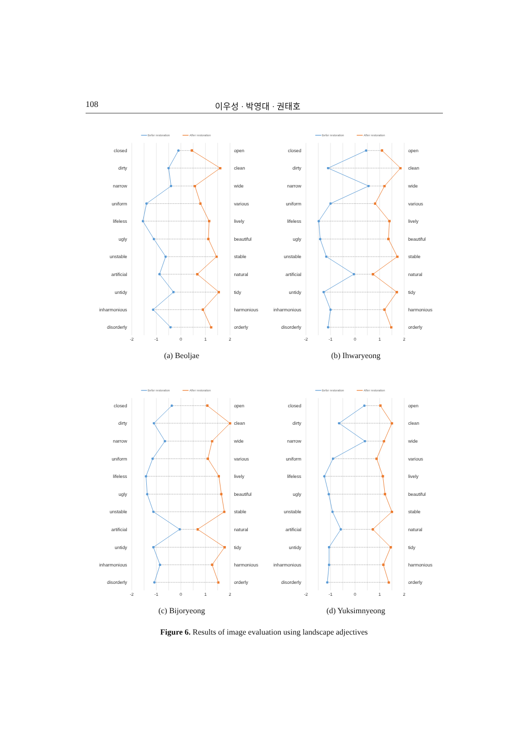108 이우성 · 박영대 · 권태호
Befor restoration
After restoration
closed
dirty
narrow
uniform
lifeless
ugly
unstable
artificial
untidy
inharmonious
disorderly
open
clean
wide
various
lively
beautiful
stable
natural
tidy
harmonious
orderly
-2
-1
0
1
2
(a) Beoljae
Befor restoration
After restoration
closed
dirty
narrow
uniform
lifeless
ugly
unstable
artificial
untidy
inharmonious
disorderly
open
clean
wide
various
lively
beautiful
stable
natural
tidy
harmonious
orderly
-2
-1
0
1
2
(b) Ihwaryeong
Befor restoration
After restoration
closed
dirty
narrow
uniform
lifeless
ugly
unstable
artificial
untidy
inharmonious
disorderly
open
clean
wide
various
lively
beautiful
stable
natural
tidy
harmonious
orderly
-2
-1
0
1
2
(c) Bijoryeong
Befor restoration
After restoration
closed
dirty
narrow
uniform
lifeless
ugly
unstable
artificial
untidy
inharmonious
disorderly
open
clean
wide
various
lively
beautiful
stable
natural
tidy
harmonious
orderly
-2
-1
0
1
2
(d) Yuksimnyeong
Figure 6. Results of image evaluation using landscape adjectives